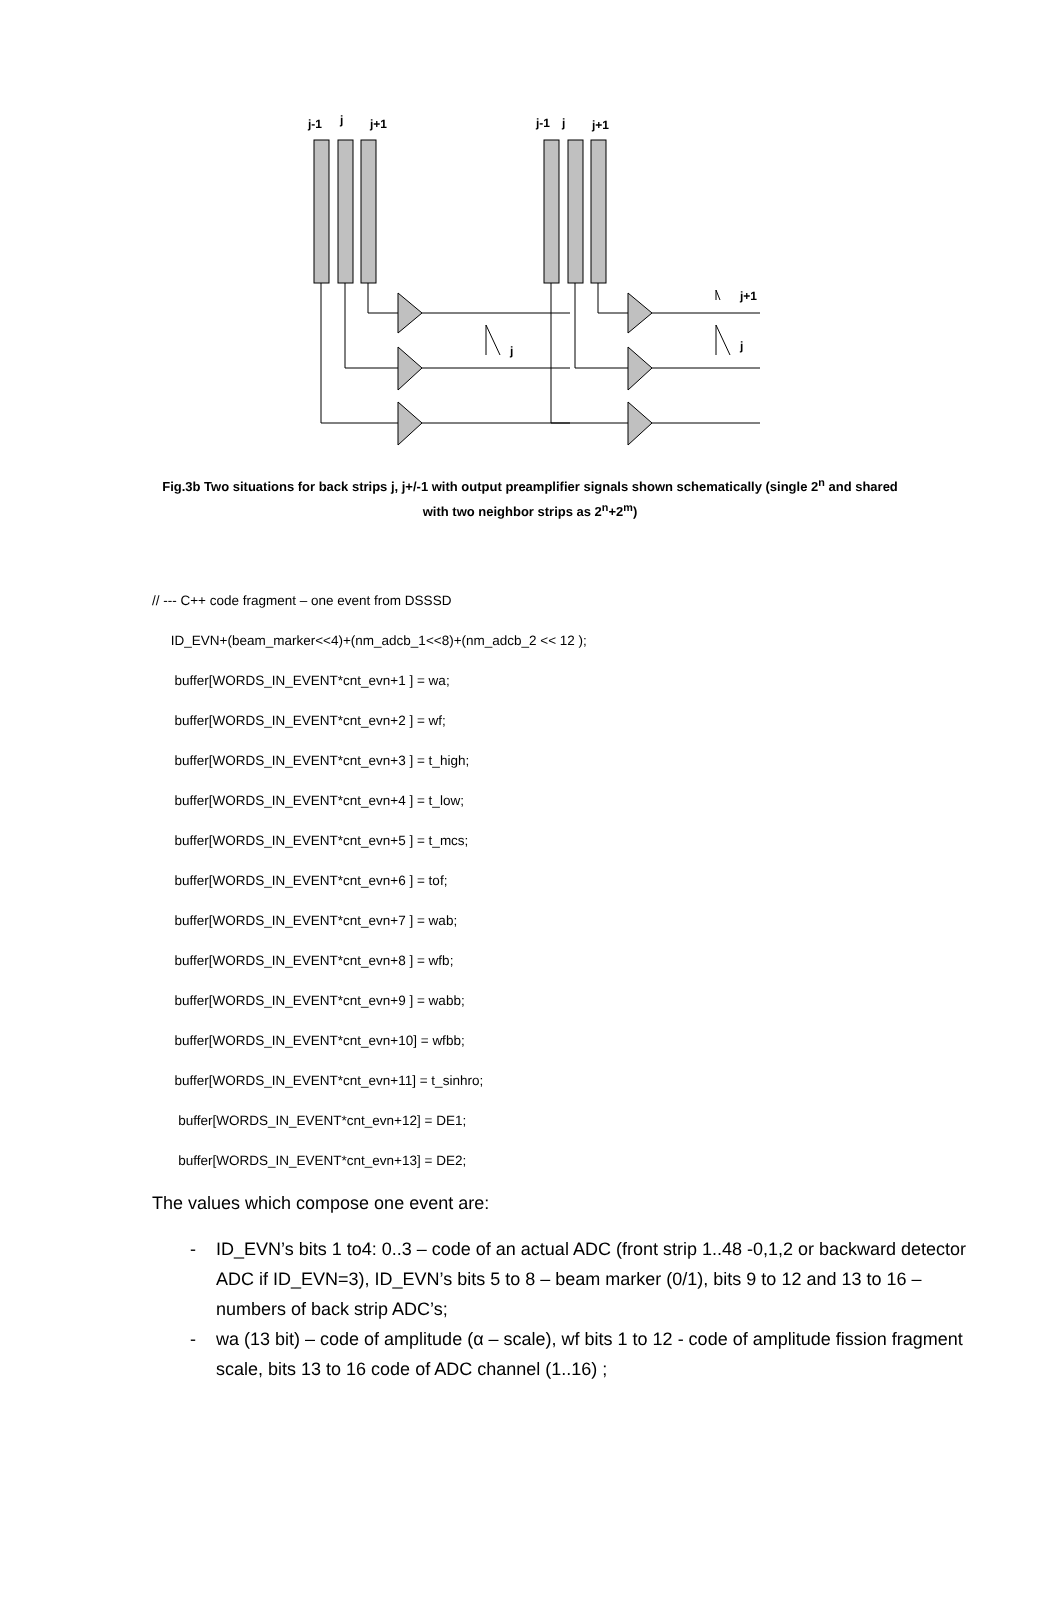j-1
j
j+1
j-1
j
j+1
j
j
j+1
Fig.3b Two situations for back strips j, j+/-1 with output preamplifier signals shown schematically (single 2<sup>n</sup> and shared with two neighbor strips as 2<sup>n</sup>+2<sup>m</sup>)
// --- C++ code fragment – one event from DSSSD
ID_EVN+(beam_marker<<4)+(nm_adcb_1<<8)+(nm_adcb_2 << 12 );
buffer[WORDS_IN_EVENT*cnt_evn+1 ] = wa;
buffer[WORDS_IN_EVENT*cnt_evn+2 ] = wf;
buffer[WORDS_IN_EVENT*cnt_evn+3 ] = t_high;
buffer[WORDS_IN_EVENT*cnt_evn+4 ] = t_low;
buffer[WORDS_IN_EVENT*cnt_evn+5 ] = t_mcs;
buffer[WORDS_IN_EVENT*cnt_evn+6 ] = tof;
buffer[WORDS_IN_EVENT*cnt_evn+7 ] = wab;
buffer[WORDS_IN_EVENT*cnt_evn+8 ] = wfb;
buffer[WORDS_IN_EVENT*cnt_evn+9 ] = wabb;
buffer[WORDS_IN_EVENT*cnt_evn+10] = wfbb;
buffer[WORDS_IN_EVENT*cnt_evn+11] = t_sinhro;
buffer[WORDS_IN_EVENT*cnt_evn+12] = DE1;
buffer[WORDS_IN_EVENT*cnt_evn+13] = DE2;
The values which compose one event are:
- ID_EVN’s bits 1 to4: 0..3 – code of an actual ADC (front strip 1..48 -0,1,2 or backward detector ADC if ID_EVN=3), ID_EVN’s bits 5 to 8 – beam marker (0/1), bits 9 to 12 and 13 to 16 – numbers of back strip ADC’s;
- wa (13 bit) – code of amplitude (α – scale), wf bits 1 to 12 - code of amplitude fission fragment scale, bits 13 to 16 code of ADC channel (1..16) ;